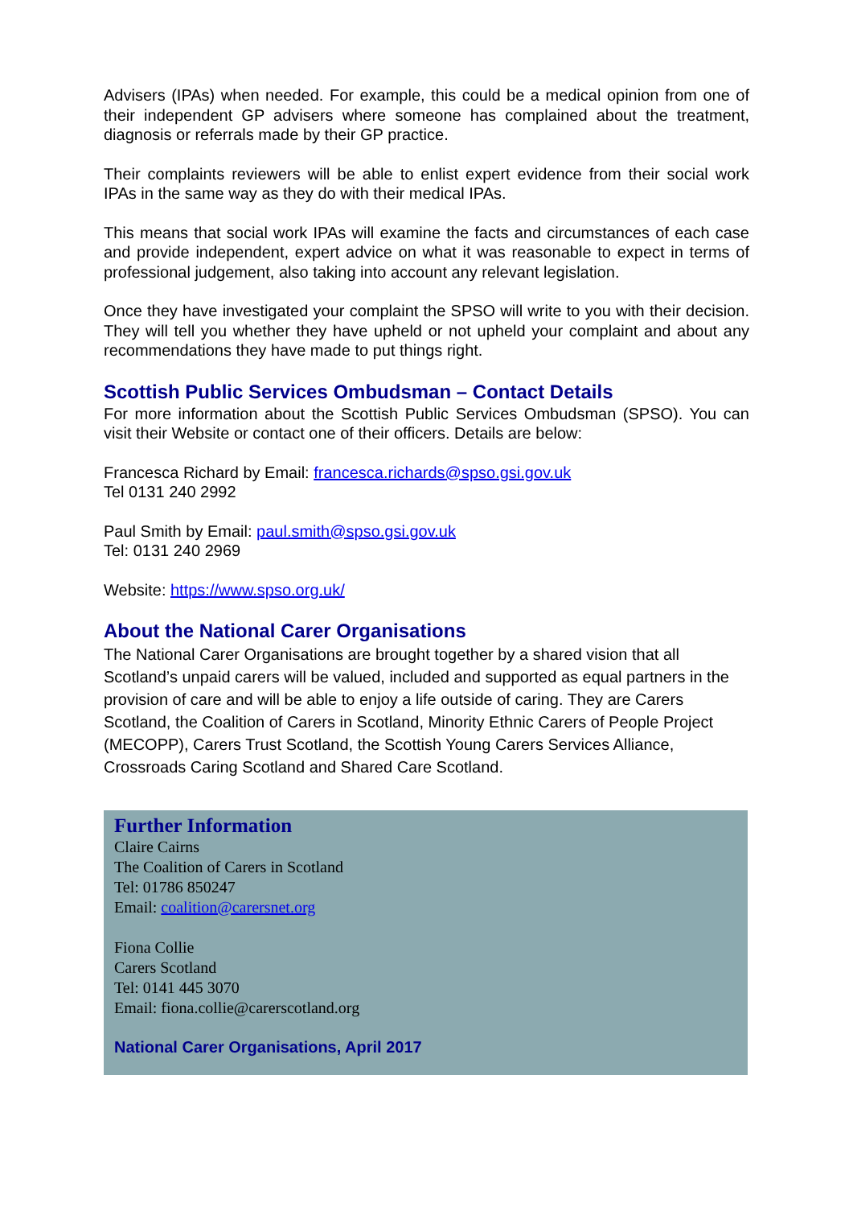Advisers (IPAs) when needed. For example, this could be a medical opinion from one of their independent GP advisers where someone has complained about the treatment, diagnosis or referrals made by their GP practice.
Their complaints reviewers will be able to enlist expert evidence from their social work IPAs in the same way as they do with their medical IPAs.
This means that social work IPAs will examine the facts and circumstances of each case and provide independent, expert advice on what it was reasonable to expect in terms of professional judgement, also taking into account any relevant legislation.
Once they have investigated your complaint the SPSO will write to you with their decision. They will tell you whether they have upheld or not upheld your complaint and about any recommendations they have made to put things right.
Scottish Public Services Ombudsman – Contact Details
For more information about the Scottish Public Services Ombudsman (SPSO). You can visit their Website or contact one of their officers. Details are below:
Francesca Richard by Email: francesca.richards@spso.gsi.gov.uk
Tel 0131 240 2992
Paul Smith by Email: paul.smith@spso.gsi.gov.uk
Tel: 0131 240 2969
Website: https://www.spso.org.uk/
About the National Carer Organisations
The National Carer Organisations are brought together by a shared vision that all Scotland’s unpaid carers will be valued, included and supported as equal partners in the provision of care and will be able to enjoy a life outside of caring. They are Carers Scotland, the Coalition of Carers in Scotland, Minority Ethnic Carers of People Project (MECOPP), Carers Trust Scotland, the Scottish Young Carers Services Alliance, Crossroads Caring Scotland and Shared Care Scotland.
Further Information
Claire Cairns
The Coalition of Carers in Scotland
Tel: 01786 850247
Email: coalition@carersnet.org
Fiona Collie
Carers Scotland
Tel: 0141 445 3070
Email: fiona.collie@carerscotland.org
National Carer Organisations, April 2017